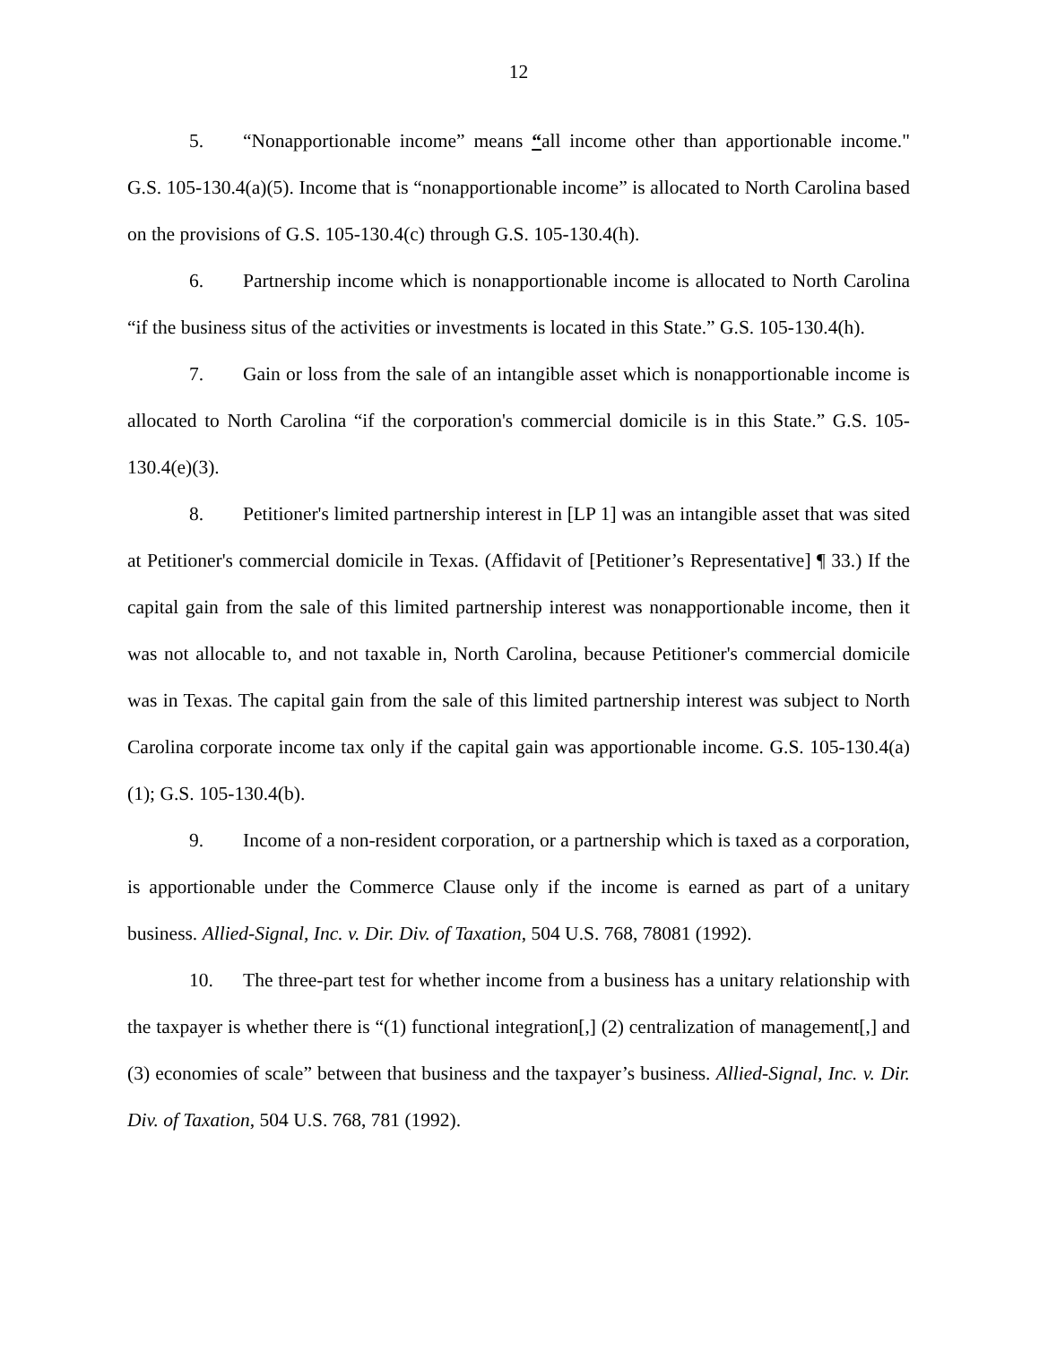12
5. “Nonapportionable income” means “all income other than apportionable income." G.S. 105-130.4(a)(5). Income that is “nonapportionable income” is allocated to North Carolina based on the provisions of G.S. 105-130.4(c) through G.S. 105-130.4(h).
6. Partnership income which is nonapportionable income is allocated to North Carolina “if the business situs of the activities or investments is located in this State.” G.S. 105-130.4(h).
7. Gain or loss from the sale of an intangible asset which is nonapportionable income is allocated to North Carolina “if the corporation's commercial domicile is in this State.” G.S. 105-130.4(e)(3).
8. Petitioner's limited partnership interest in [LP 1] was an intangible asset that was sited at Petitioner's commercial domicile in Texas. (Affidavit of [Petitioner’s Representative] ¶ 33.) If the capital gain from the sale of this limited partnership interest was nonapportionable income, then it was not allocable to, and not taxable in, North Carolina, because Petitioner's commercial domicile was in Texas. The capital gain from the sale of this limited partnership interest was subject to North Carolina corporate income tax only if the capital gain was apportionable income. G.S. 105-130.4(a)(1); G.S. 105-130.4(b).
9. Income of a non-resident corporation, or a partnership which is taxed as a corporation, is apportionable under the Commerce Clause only if the income is earned as part of a unitary business. Allied-Signal, Inc. v. Dir. Div. of Taxation, 504 U.S. 768, 78081 (1992).
10. The three-part test for whether income from a business has a unitary relationship with the taxpayer is whether there is “(1) functional integration[,] (2) centralization of management[,] and (3) economies of scale” between that business and the taxpayer’s business. Allied-Signal, Inc. v. Dir. Div. of Taxation, 504 U.S. 768, 781 (1992).